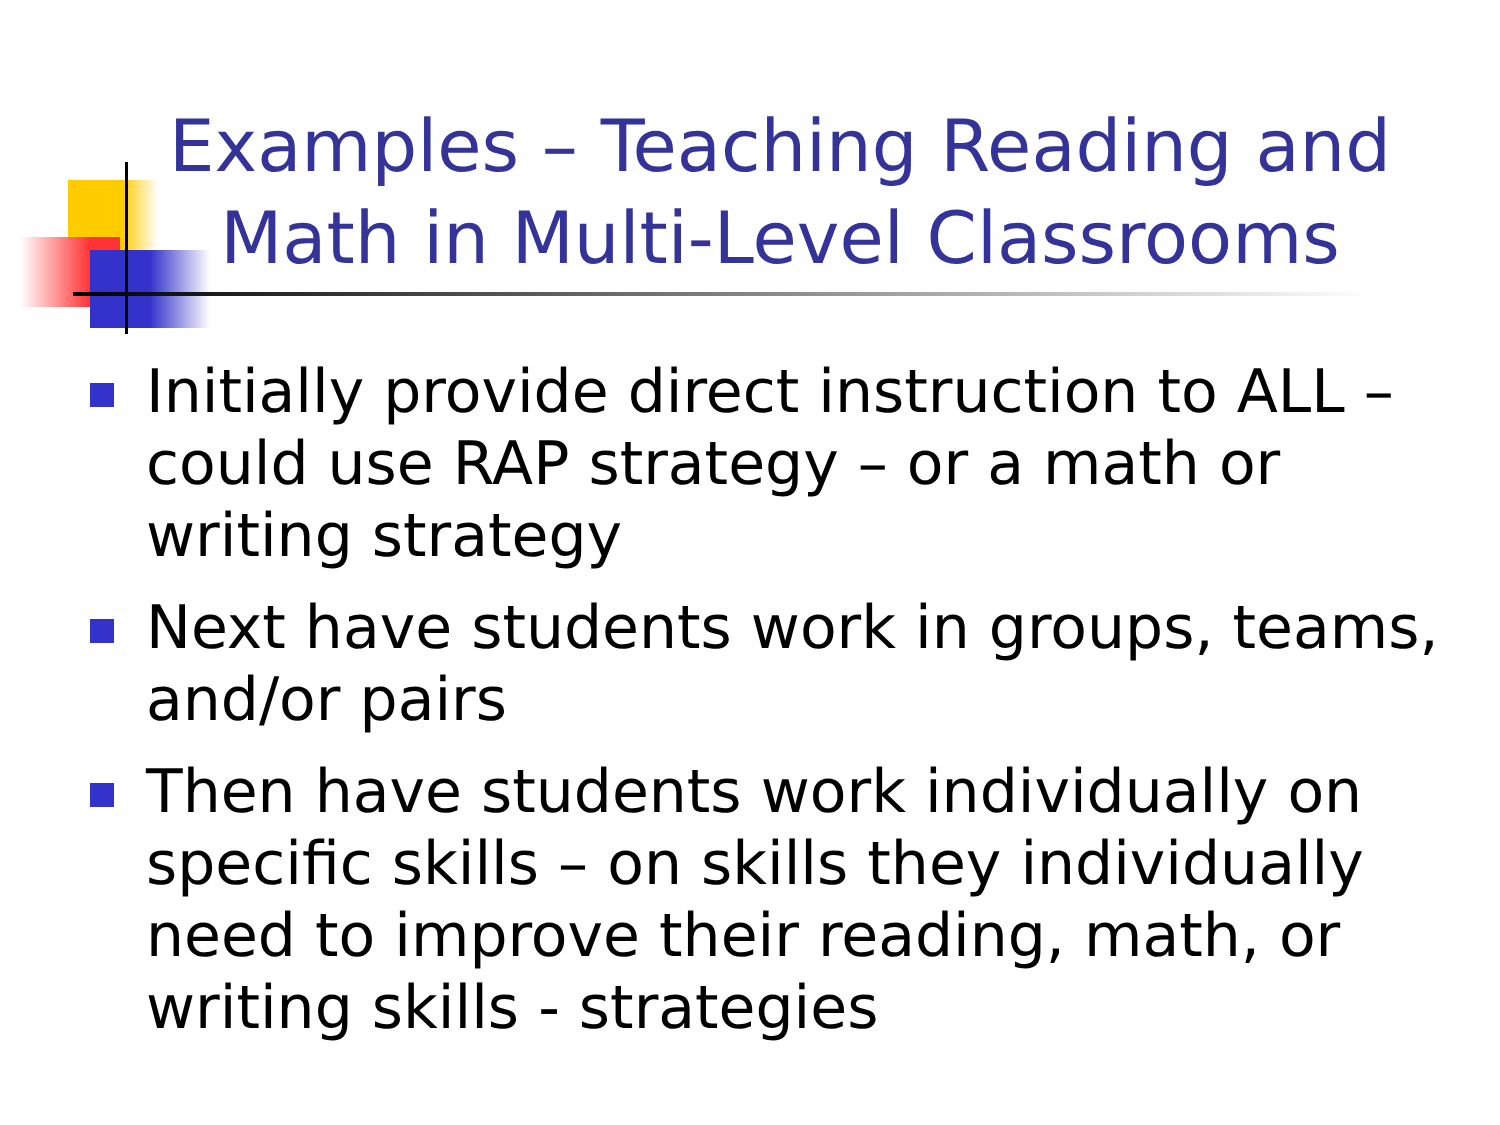Examples – Teaching Reading and Math in Multi-Level Classrooms
Initially provide direct instruction to ALL – could use RAP strategy – or a math or writing strategy
Next have students work in groups, teams, and/or pairs
Then have students work individually on specific skills – on skills they individually need to improve their reading, math, or writing skills - strategies